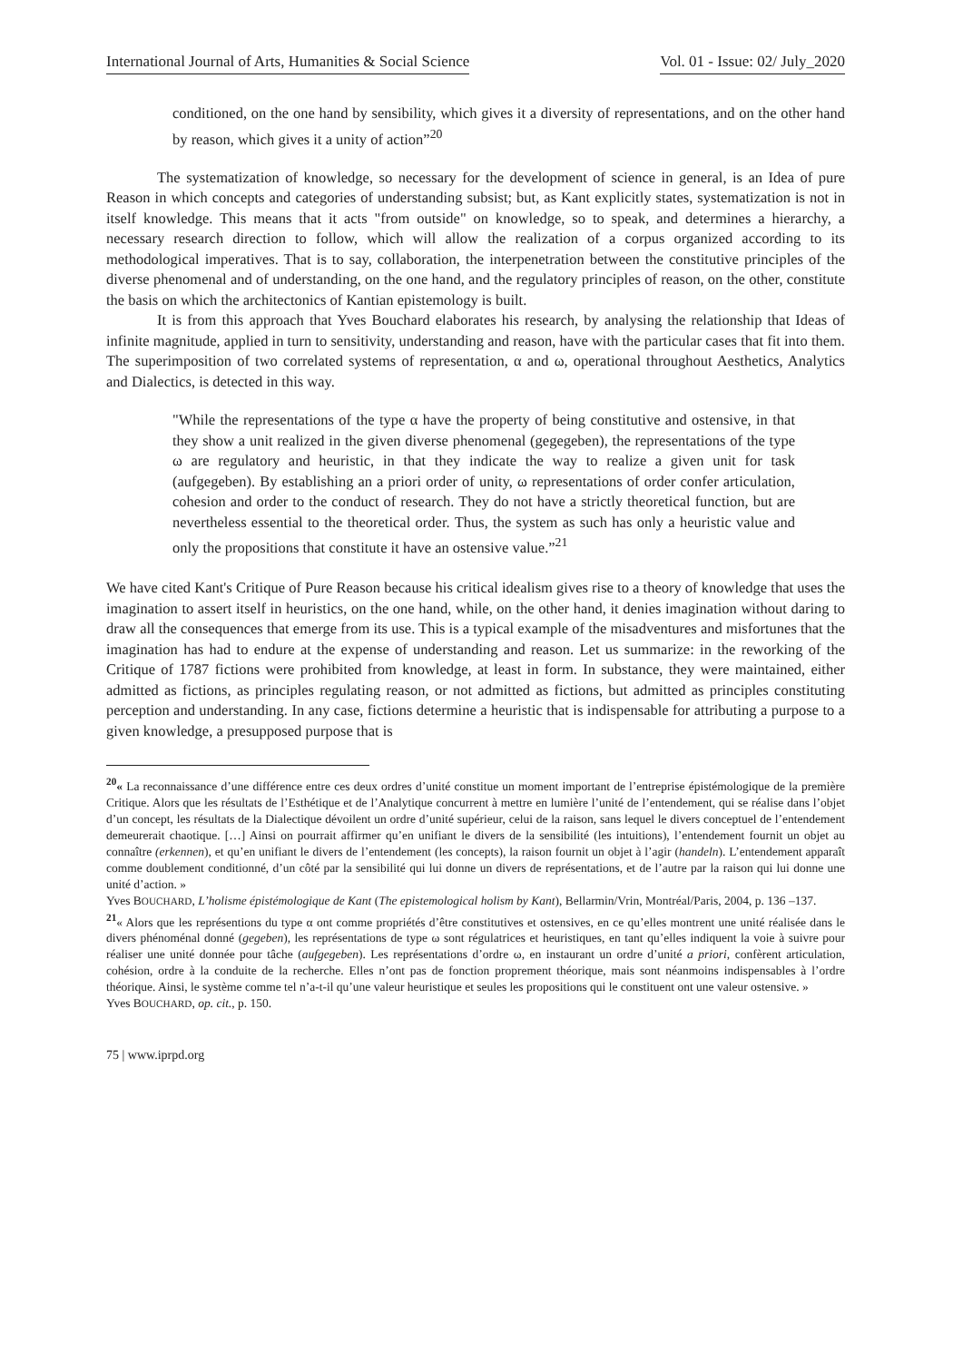International Journal of Arts, Humanities & Social Science Vol. 01 - Issue: 02/ July_2020
conditioned, on the one hand by sensibility, which gives it a diversity of representations, and on the other hand by reason, which gives it a unity of action”<sup>20</sup>
The systematization of knowledge, so necessary for the development of science in general, is an Idea of pure Reason in which concepts and categories of understanding subsist; but, as Kant explicitly states, systematization is not in itself knowledge. This means that it acts "from outside" on knowledge, so to speak, and determines a hierarchy, a necessary research direction to follow, which will allow the realization of a corpus organized according to its methodological imperatives. That is to say, collaboration, the interpenetration between the constitutive principles of the diverse phenomenal and of understanding, on the one hand, and the regulatory principles of reason, on the other, constitute the basis on which the architectonics of Kantian epistemology is built.
It is from this approach that Yves Bouchard elaborates his research, by analysing the relationship that Ideas of infinite magnitude, applied in turn to sensitivity, understanding and reason, have with the particular cases that fit into them. The superimposition of two correlated systems of representation, α and ω, operational throughout Aesthetics, Analytics and Dialectics, is detected in this way.
"While the representations of the type α have the property of being constitutive and ostensive, in that they show a unit realized in the given diverse phenomenal (gegegeben), the representations of the type ω are regulatory and heuristic, in that they indicate the way to realize a given unit for task (aufgegeben). By establishing an a priori order of unity, ω representations of order confer articulation, cohesion and order to the conduct of research. They do not have a strictly theoretical function, but are nevertheless essential to the theoretical order. Thus, the system as such has only a heuristic value and only the propositions that constitute it have an ostensive value.”<sup>21</sup>
We have cited Kant's Critique of Pure Reason because his critical idealism gives rise to a theory of knowledge that uses the imagination to assert itself in heuristics, on the one hand, while, on the other hand, it denies imagination without daring to draw all the consequences that emerge from its use. This is a typical example of the misadventures and misfortunes that the imagination has had to endure at the expense of understanding and reason. Let us summarize: in the reworking of the Critique of 1787 fictions were prohibited from knowledge, at least in form. In substance, they were maintained, either admitted as fictions, as principles regulating reason, or not admitted as fictions, but admitted as principles constituting perception and understanding. In any case, fictions determine a heuristic that is indispensable for attributing a purpose to a given knowledge, a presupposed purpose that is
<sup>20</sup> « La reconnaissance d’une différence entre ces deux ordres d’unité constitue un moment important de l’entreprise épistémologique de la première Critique. Alors que les résultats de l’Esthétique et de l’Analytique concurrent à mettre en lumière l’unité de l’entendement, qui se réalise dans l’objet d’un concept, les résultats de la Dialectique dévoilent un ordre d’unité supérieur, celui de la raison, sans lequel le divers conceptuel de l’entendement demeurerait chaotique. […] Ainsi on pourrait affirmer qu’en unifiant le divers de la sensibilité (les intuitions), l’entendement fournit un objet au connaître (erkennen), et qu’en unifiant le divers de l’entendement (les concepts), la raison fournit un objet à l’agir (handeln). L’entendement apparaît comme doublement conditionné, d’un côté par la sensibilité qui lui donne un divers de représentations, et de l’autre par la raison qui lui donne une unité d’action. »
Yves BOUCHARD, L’holisme épistémologique de Kant (The epistemological holism by Kant), Bellarmin/Vrin, Montréal/Paris, 2004, p. 136 –137.
<sup>21</sup> « Alors que les représentions du type α ont comme propriétés d’être constitutives et ostensives, en ce qu’elles montrent une unité réalisée dans le divers phénoménal donné (gegeben), les représentations de type ω sont régulatrices et heuristiques, en tant qu’elles indiquent la voie à suivre pour réaliser une unité donnée pour tâche (aufgegeben). Les représentations d’ordre ω, en instaurant un ordre d’unité a priori, confèrent articulation, cohésion, ordre à la conduite de la recherche. Elles n’ont pas de fonction proprement théorique, mais sont néanmoins indispensables à l’ordre théorique. Ainsi, le système comme tel n’a-t-il qu’une valeur heuristique et seules les propositions qui le constituent ont une valeur ostensive. »
Yves BOUCHARD, op. cit., p. 150.
75 | www.iprpd.org